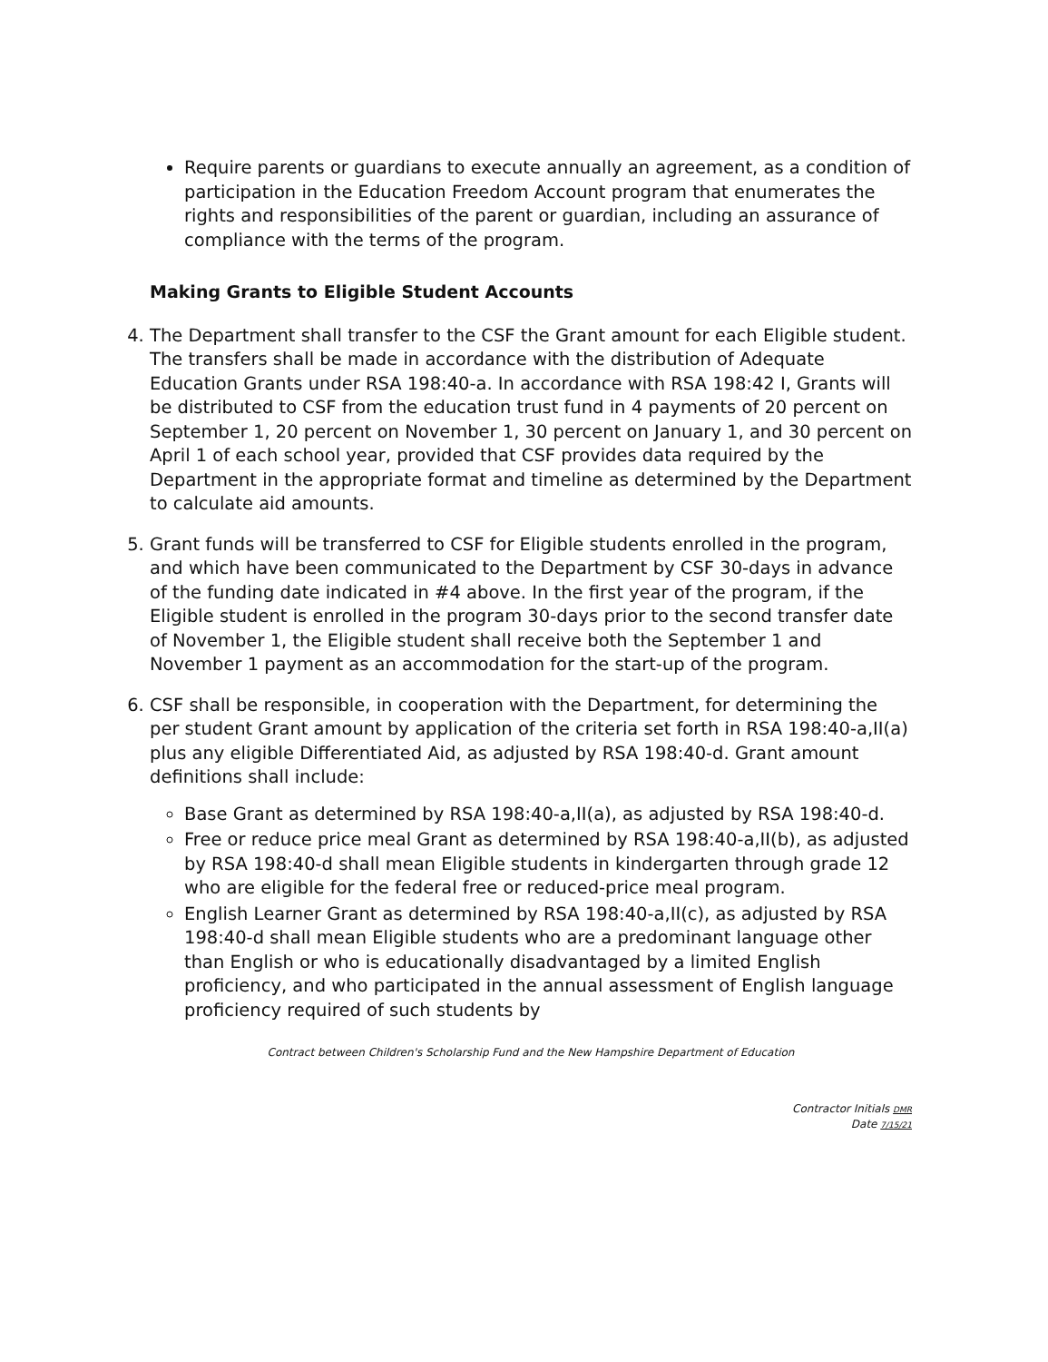Require parents or guardians to execute annually an agreement, as a condition of participation in the Education Freedom Account program that enumerates the rights and responsibilities of the parent or guardian, including an assurance of compliance with the terms of the program.
Making Grants to Eligible Student Accounts
4. The Department shall transfer to the CSF the Grant amount for each Eligible student. The transfers shall be made in accordance with the distribution of Adequate Education Grants under RSA 198:40-a. In accordance with RSA 198:42 I, Grants will be distributed to CSF from the education trust fund in 4 payments of 20 percent on September 1, 20 percent on November 1, 30 percent on January 1, and 30 percent on April 1 of each school year, provided that CSF provides data required by the Department in the appropriate format and timeline as determined by the Department to calculate aid amounts.
5. Grant funds will be transferred to CSF for Eligible students enrolled in the program, and which have been communicated to the Department by CSF 30-days in advance of the funding date indicated in #4 above. In the first year of the program, if the Eligible student is enrolled in the program 30-days prior to the second transfer date of November 1, the Eligible student shall receive both the September 1 and November 1 payment as an accommodation for the start-up of the program.
6. CSF shall be responsible, in cooperation with the Department, for determining the per student Grant amount by application of the criteria set forth in RSA 198:40-a,II(a) plus any eligible Differentiated Aid, as adjusted by RSA 198:40-d. Grant amount definitions shall include:
Base Grant as determined by RSA 198:40-a,II(a), as adjusted by RSA 198:40-d.
Free or reduce price meal Grant as determined by RSA 198:40-a,II(b), as adjusted by RSA 198:40-d shall mean Eligible students in kindergarten through grade 12 who are eligible for the federal free or reduced-price meal program.
English Learner Grant as determined by RSA 198:40-a,II(c), as adjusted by RSA 198:40-d shall mean Eligible students who are a predominant language other than English or who is educationally disadvantaged by a limited English proficiency, and who participated in the annual assessment of English language proficiency required of such students by
Contract between Children's Scholarship Fund and the New Hampshire Department of Education
Contractor Initials DMR
Date 7/15/21